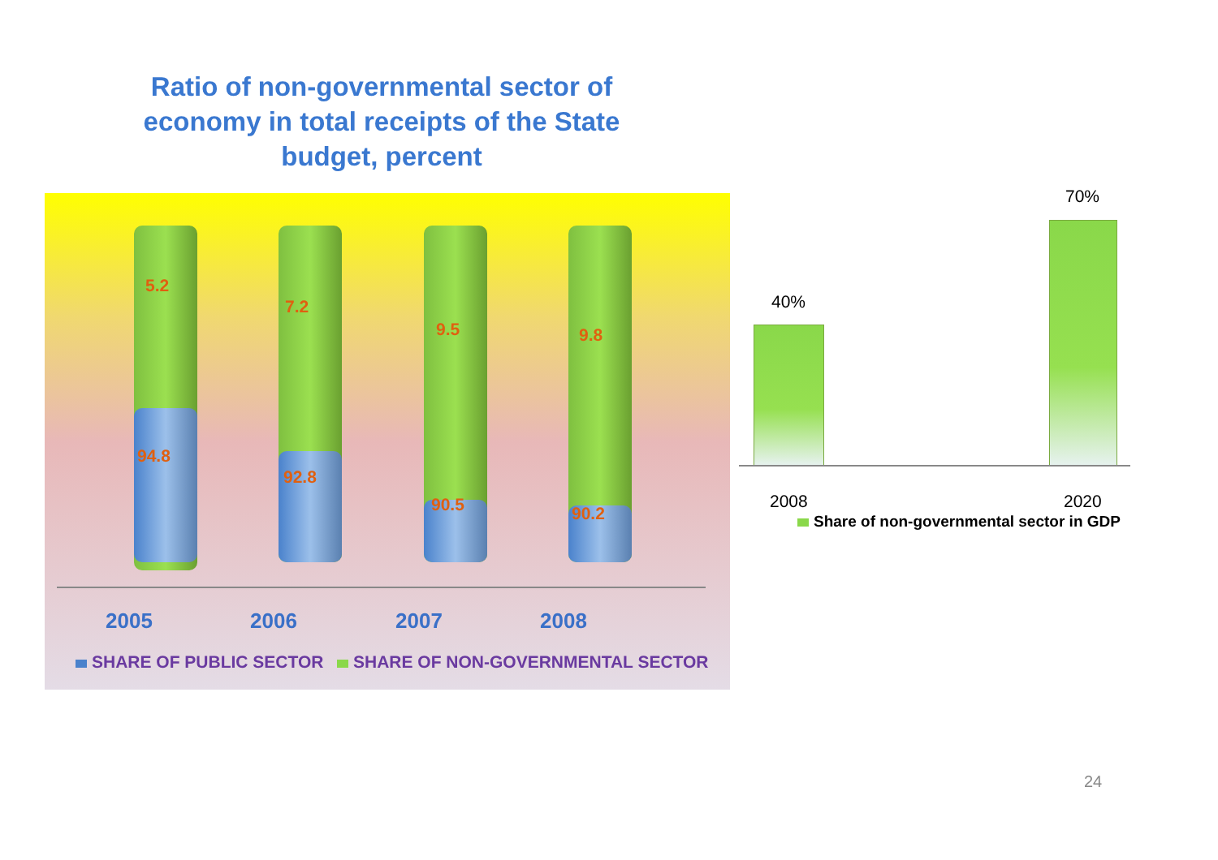Ratio of non-governmental sector of economy in total receipts of the State budget, percent
5.2
7.2
9.5 9.8
94.8
92.8
90.5 90.2
2005 2006 2007 2008
SHARE OF PUBLIC SECTOR
SHARE OF NON-GOVERNMENTAL SECTOR
40%
70%
2008 2020
Share of non-governmental sector in GDP
24